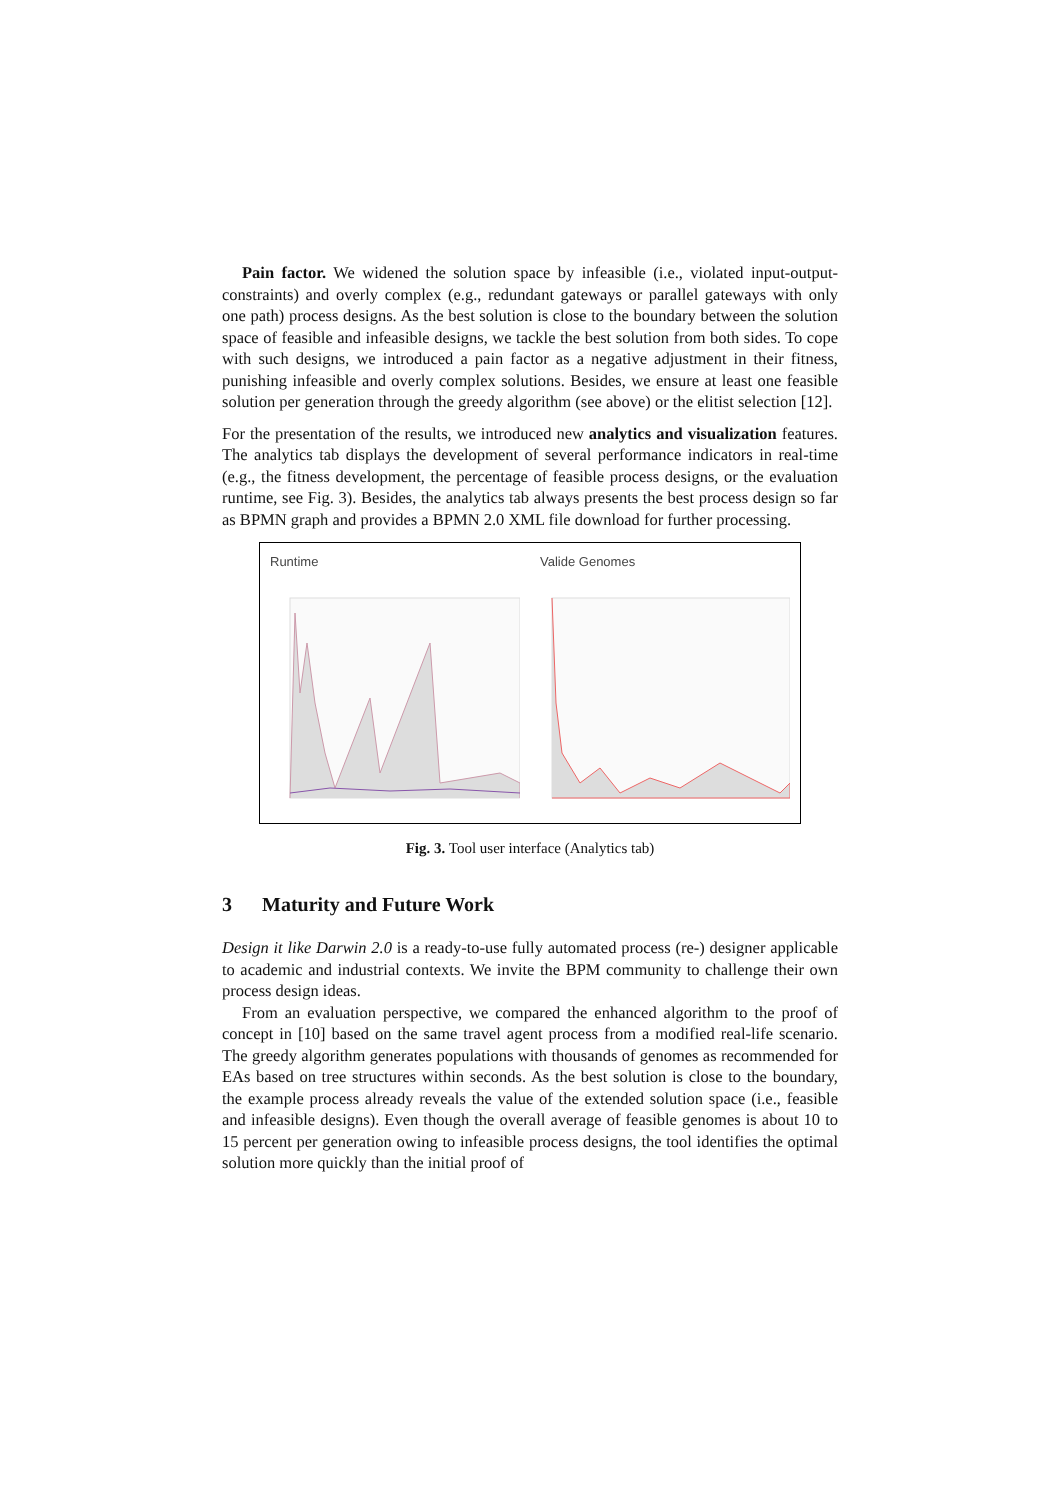Pain factor. We widened the solution space by infeasible (i.e., violated input-output-constraints) and overly complex (e.g., redundant gateways or parallel gateways with only one path) process designs. As the best solution is close to the boundary between the solution space of feasible and infeasible designs, we tackle the best solution from both sides. To cope with such designs, we introduced a pain factor as a negative adjustment in their fitness, punishing infeasible and overly complex solutions. Besides, we ensure at least one feasible solution per generation through the greedy algorithm (see above) or the elitist selection [12].
For the presentation of the results, we introduced new analytics and visualization features. The analytics tab displays the development of several performance indicators in real-time (e.g., the fitness development, the percentage of feasible process designs, or the evaluation runtime, see Fig. 3). Besides, the analytics tab always presents the best process design so far as BPMN graph and provides a BPMN 2.0 XML file download for further processing.
Runtime Valide Genomes
Fig. 3. Tool user interface (Analytics tab)
3 Maturity and Future Work
Design it like Darwin 2.0 is a ready-to-use fully automated process (re-) designer applicable to academic and industrial contexts. We invite the BPM community to challenge their own process design ideas.
From an evaluation perspective, we compared the enhanced algorithm to the proof of concept in [10] based on the same travel agent process from a modified real-life scenario. The greedy algorithm generates populations with thousands of genomes as recommended for EAs based on tree structures within seconds. As the best solution is close to the boundary, the example process already reveals the value of the extended solution space (i.e., feasible and infeasible designs). Even though the overall average of feasible genomes is about 10 to 15 percent per generation owing to infeasible process designs, the tool identifies the optimal solution more quickly than the initial proof of